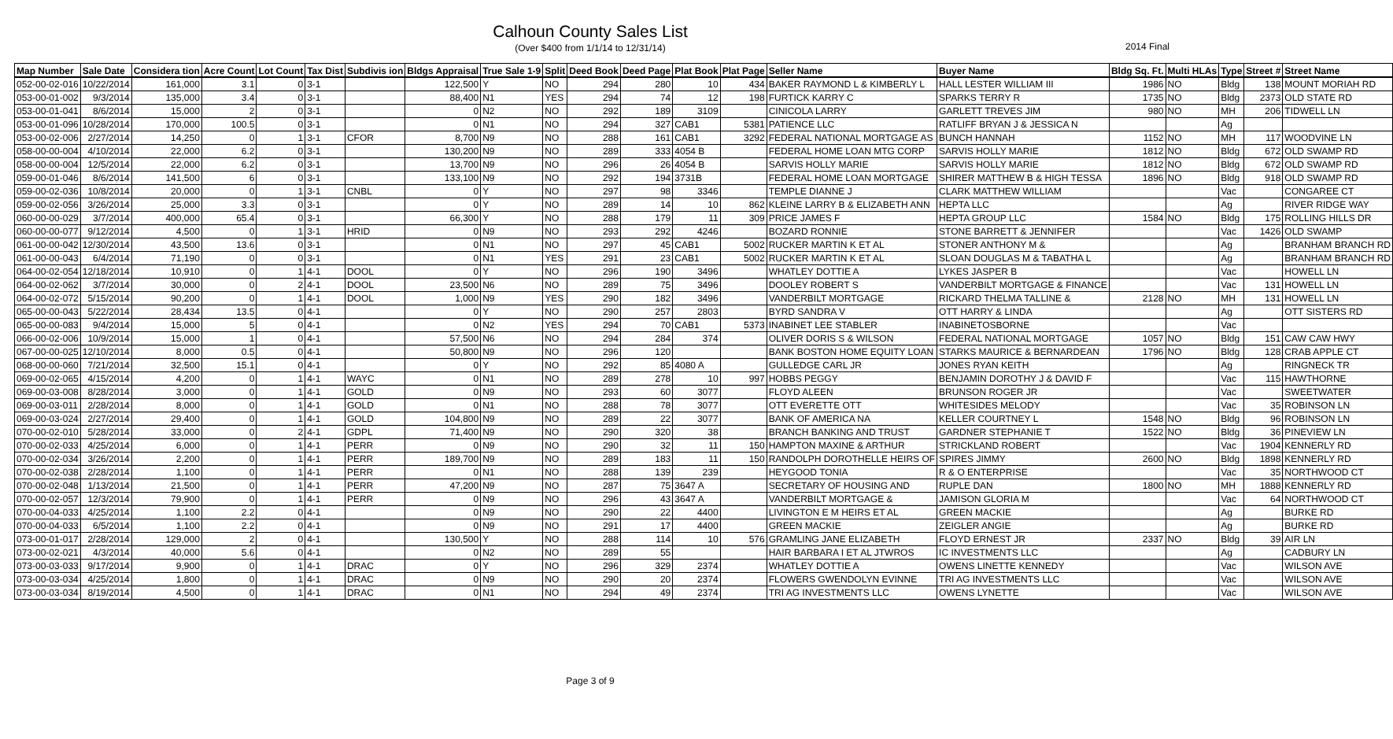2014 Final
Calhoun County Sales List
(Over $400 from 1/1/14 to 12/31/14)
| Map Number | Sale Date | Considera tion | Acre Count | Lot Count | Tax Dist | Subdivis ion | Bldgs Appraisal | True Sale 1-9 | Split | Deed Book | Deed Page | Plat Book | Plat Page | Seller Name | Buyer Name | Bldg Sq. Ft. | Multi HLAs | Type | Street # | Street Name |
| --- | --- | --- | --- | --- | --- | --- | --- | --- | --- | --- | --- | --- | --- | --- | --- | --- | --- | --- | --- | --- |
| 052-00-02-016 | 10/22/2014 | 161,000 | 3.1 | 0 | 3-1 | | 122,500 | Y | NO | 294 | 280 | 10 | 434 | BAKER RAYMOND L & KIMBERLY L | HALL LESTER WILLIAM III | 1986 | NO | Bldg | 138 | MOUNT MORIAH RD |
| 053-00-01-002 | 9/3/2014 | 135,000 | 3.4 | 0 | 3-1 | | 88,400 | N1 | YES | 294 | 74 | 12 | 198 | FURTICK KARRY C | SPARKS TERRY R | 1735 | NO | Bldg | 2373 | OLD STATE RD |
| 053-00-01-041 | 8/6/2014 | 15,000 | 2 | 0 | 3-1 | | 0 | N2 | NO | 292 | 189 | 3109 | | CINICOLA LARRY | GARLETT TREVES JIM | 980 | NO | MH | 206 | TIDWELL LN |
| 053-00-01-096 | 10/28/2014 | 170,000 | 100.5 | 0 | 3-1 | | 0 | N1 | NO | 294 | 327 | CAB1 | 5381 | PATIENCE LLC | RATLIFF BRYAN J & JESSICA N | | | Ag | | |
| 053-00-02-006 | 2/27/2014 | 14,250 | 0 | 1 | 3-1 | CFOR | 8,700 | N9 | NO | 288 | 161 | CAB1 | 3292 | FEDERAL NATIONAL MORTGAGE AS | BUNCH HANNAH | 1152 | NO | MH | 117 | WOODVINE LN |
| 058-00-00-004 | 4/10/2014 | 22,000 | 6.2 | 0 | 3-1 | | 130,200 | N9 | NO | 289 | 333 | 4054 B | | FEDERAL HOME LOAN MTG CORP | SARVIS HOLLY MARIE | 1812 | NO | Bldg | 672 | OLD SWAMP RD |
| 058-00-00-004 | 12/5/2014 | 22,000 | 6.2 | 0 | 3-1 | | 13,700 | N9 | NO | 296 | 26 | 4054 B | | SARVIS HOLLY MARIE | SARVIS HOLLY MARIE | 1812 | NO | Bldg | 672 | OLD SWAMP RD |
| 059-00-01-046 | 8/6/2014 | 141,500 | 6 | 0 | 3-1 | | 133,100 | N9 | NO | 292 | 194 | 3731B | | FEDERAL HOME LOAN MORTGAGE | SHIRER MATTHEW B & HIGH TESSA | 1896 | NO | Bldg | 918 | OLD SWAMP RD |
| 059-00-02-036 | 10/8/2014 | 20,000 | 0 | 1 | 3-1 | CNBL | 0 | Y | NO | 297 | 98 | 3346 | | TEMPLE DIANNE J | CLARK MATTHEW WILLIAM | | | Vac | | CONGAREE CT |
| 059-00-02-056 | 3/26/2014 | 25,000 | 3.3 | 0 | 3-1 | | 0 | Y | NO | 289 | 14 | 10 | 862 | KLEINE LARRY B & ELIZABETH ANN | HEPTA LLC | | | Ag | | RIVER RIDGE WAY |
| 060-00-00-029 | 3/7/2014 | 400,000 | 65.4 | 0 | 3-1 | | 66,300 | Y | NO | 288 | 179 | 11 | 309 | PRICE JAMES F | HEPTA GROUP LLC | 1584 | NO | Bldg | 175 | ROLLING HILLS DR |
| 060-00-00-077 | 9/12/2014 | 4,500 | 0 | 1 | 3-1 | HRID | 0 | N9 | NO | 293 | 292 | 4246 | | BOZARD RONNIE | STONE BARRETT & JENNIFER | | | Vac | 1426 | OLD SWAMP |
| 061-00-00-042 | 12/30/2014 | 43,500 | 13.6 | 0 | 3-1 | | 0 | N1 | NO | 297 | 45 | CAB1 | 5002 | RUCKER MARTIN K ET AL | STONER ANTHONY M & | | | Ag | | BRANHAM BRANCH RD |
| 061-00-00-043 | 6/4/2014 | 71,190 | 0 | 0 | 3-1 | | 0 | N1 | YES | 291 | 23 | CAB1 | 5002 | RUCKER MARTIN K ET AL | SLOAN DOUGLAS M & TABATHA L | | | Ag | | BRANHAM BRANCH RD |
| 064-00-02-054 | 12/18/2014 | 10,910 | 0 | 1 | 4-1 | DOOL | 0 | Y | NO | 296 | 190 | 3496 | | WHATLEY DOTTIE A | LYKES JASPER B | | | Vac | | HOWELL LN |
| 064-00-02-062 | 3/7/2014 | 30,000 | 0 | 2 | 4-1 | DOOL | 23,500 | N6 | NO | 289 | 75 | 3496 | | DOOLEY ROBERT S | VANDERBILT MORTGAGE & FINANCE | | | Vac | 131 | HOWELL LN |
| 064-00-02-072 | 5/15/2014 | 90,200 | 0 | 1 | 4-1 | DOOL | 1,000 | N9 | YES | 290 | 182 | 3496 | | VANDERBILT MORTGAGE | RICKARD THELMA TALLINE & | 2128 | NO | MH | 131 | HOWELL LN |
| 065-00-00-043 | 5/22/2014 | 28,434 | 13.5 | 0 | 4-1 | | 0 | Y | NO | 290 | 257 | 2803 | | BYRD SANDRA V | OTT HARRY & LINDA | | | Ag | | OTT SISTERS RD |
| 065-00-00-083 | 9/4/2014 | 15,000 | 5 | 0 | 4-1 | | 0 | N2 | YES | 294 | 70 | CAB1 | 5373 | INABINET LEE STABLER | INABINETOSBORNE | | | Vac | | |
| 066-00-02-006 | 10/9/2014 | 15,000 | 1 | 0 | 4-1 | | 57,500 | N6 | NO | 294 | 284 | 374 | | OLIVER DORIS S & WILSON | FEDERAL NATIONAL MORTGAGE | 1057 | NO | Bldg | 151 | CAW CAW HWY |
| 067-00-00-025 | 12/10/2014 | 8,000 | 0.5 | 0 | 4-1 | | 50,800 | N9 | NO | 296 | 120 | | | BANK BOSTON HOME EQUITY LOAN | STARKS MAURICE & BERNARDEAN | 1796 | NO | Bldg | 128 | CRAB APPLE CT |
| 068-00-00-060 | 7/21/2014 | 32,500 | 15.1 | 0 | 4-1 | | 0 | Y | NO | 292 | 85 | 4080 A | | GULLEDGE CARL JR | JONES RYAN KEITH | | | Ag | | RINGNECK TR |
| 069-00-02-065 | 4/15/2014 | 4,200 | 0 | 1 | 4-1 | WAYC | 0 | N1 | NO | 289 | 278 | 10 | 997 | HOBBS PEGGY | BENJAMIN DOROTHY J & DAVID F | | | Vac | 115 | HAWTHORNE |
| 069-00-03-008 | 8/28/2014 | 3,000 | 0 | 1 | 4-1 | GOLD | 0 | N9 | NO | 293 | 60 | 3077 | | FLOYD ALEEN | BRUNSON ROGER JR | | | Vac | | SWEETWATER |
| 069-00-03-011 | 2/28/2014 | 8,000 | 0 | 1 | 4-1 | GOLD | 0 | N1 | NO | 288 | 78 | 3077 | | OTT EVERETTE OTT | WHITESIDES MELODY | | | Vac | 35 | ROBINSON LN |
| 069-00-03-024 | 2/27/2014 | 29,400 | 0 | 1 | 4-1 | GOLD | 104,800 | N9 | NO | 289 | 22 | 3077 | | BANK OF AMERICA NA | KELLER COURTNEY L | 1548 | NO | Bldg | 96 | ROBINSON LN |
| 070-00-02-010 | 5/28/2014 | 33,000 | 0 | 2 | 4-1 | GDPL | 71,400 | N9 | NO | 290 | 320 | 38 | | BRANCH BANKING AND TRUST | GARDNER STEPHANIE T | 1522 | NO | Bldg | 36 | PINEVIEW LN |
| 070-00-02-033 | 4/25/2014 | 6,000 | 0 | 1 | 4-1 | PERR | 0 | N9 | NO | 290 | 32 | 11 | 150 | HAMPTON MAXINE & ARTHUR | STRICKLAND ROBERT | | | Vac | 1904 | KENNERLY RD |
| 070-00-02-034 | 3/26/2014 | 2,200 | 0 | 1 | 4-1 | PERR | 189,700 | N9 | NO | 289 | 183 | 11 | 150 | RANDOLPH DOROTHELLE HEIRS OF | SPIRES JIMMY | 2600 | NO | Bldg | 1898 | KENNERLY RD |
| 070-00-02-038 | 2/28/2014 | 1,100 | 0 | 1 | 4-1 | PERR | 0 | N1 | NO | 288 | 139 | 239 | | HEYGOOD TONIA | R & O ENTERPRISE | | | Vac | 35 | NORTHWOOD CT |
| 070-00-02-048 | 1/13/2014 | 21,500 | 0 | 1 | 4-1 | PERR | 47,200 | N9 | NO | 287 | 75 | 3647 A | | SECRETARY OF HOUSING AND | RUPLE DAN | 1800 | NO | MH | 1888 | KENNERLY RD |
| 070-00-02-057 | 12/3/2014 | 79,900 | 0 | 1 | 4-1 | PERR | 0 | N9 | NO | 296 | 43 | 3647 A | | VANDERBILT MORTGAGE & | JAMISON GLORIA M | | | Vac | 64 | NORTHWOOD CT |
| 070-00-04-033 | 4/25/2014 | 1,100 | 2.2 | 0 | 4-1 | | 0 | N9 | NO | 290 | 22 | 4400 | | LIVINGTON E M HEIRS ET AL | GREEN MACKIE | | | Ag | | BURKE RD |
| 070-00-04-033 | 6/5/2014 | 1,100 | 2.2 | 0 | 4-1 | | 0 | N9 | NO | 291 | 17 | 4400 | | GREEN MACKIE | ZEIGLER ANGIE | | | Ag | | BURKE RD |
| 073-00-01-017 | 2/28/2014 | 129,000 | 2 | 0 | 4-1 | | 130,500 | Y | NO | 288 | 114 | 10 | 576 | GRAMLING JANE ELIZABETH | FLOYD ERNEST JR | 2337 | NO | Bldg | 39 | AIR LN |
| 073-00-02-021 | 4/3/2014 | 40,000 | 5.6 | 0 | 4-1 | | 0 | N2 | NO | 289 | 55 | | | HAIR BARBARA I ET AL JTWROS | IC INVESTMENTS LLC | | | Ag | | CADBURY LN |
| 073-00-03-033 | 9/17/2014 | 9,900 | 0 | 1 | 4-1 | DRAC | 0 | Y | NO | 296 | 329 | 2374 | | WHATLEY DOTTIE A | OWENS LINETTE KENNEDY | | | Vac | | WILSON AVE |
| 073-00-03-034 | 4/25/2014 | 1,800 | 0 | 1 | 4-1 | DRAC | 0 | N9 | NO | 290 | 20 | 2374 | | FLOWERS GWENDOLYN EVINNE | TRI AG INVESTMENTS LLC | | | Vac | | WILSON AVE |
| 073-00-03-034 | 8/19/2014 | 4,500 | 0 | 1 | 4-1 | DRAC | 0 | N1 | NO | 294 | 49 | 2374 | | TRI AG INVESTMENTS LLC | OWENS LYNETTE | | | Vac | | WILSON AVE |
Page 3 of 9